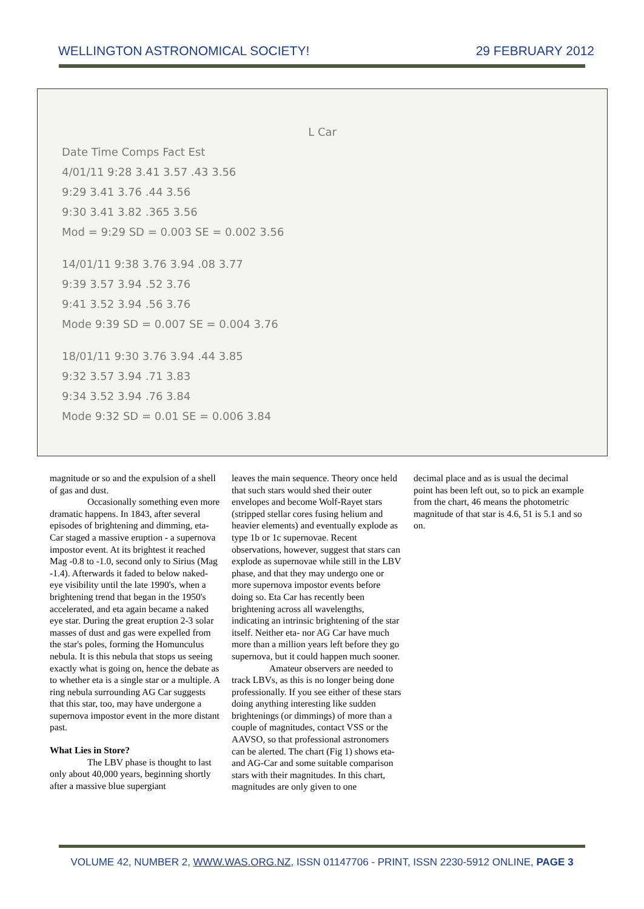WELLINGTON ASTRONOMICAL SOCIETY! 29 FEBRUARY 2012
L Car
Date Time Comps Fact Est
4/01/11 9:28 3.41 3.57 .43 3.56
9:29 3.41 3.76 .44 3.56
9:30 3.41 3.82 .365 3.56
Mod = 9:29 SD = 0.003 SE = 0.002 3.56
14/01/11 9:38 3.76 3.94 .08 3.77
9:39 3.57 3.94 .52 3.76
9:41 3.52 3.94 .56 3.76
Mode 9:39 SD = 0.007 SE = 0.004 3.76
18/01/11 9:30 3.76 3.94 .44 3.85
9:32 3.57 3.94 .71 3.83
9:34 3.52 3.94 .76 3.84
Mode 9:32 SD = 0.01 SE = 0.006 3.84
magnitude or so and the expulsion of a shell of gas and dust.
Occasionally something even more dramatic happens. In 1843, after several episodes of brightening and dimming, eta-Car staged a massive eruption - a supernova impostor event. At its brightest it reached Mag -0.8 to -1.0, second only to Sirius (Mag -1.4). Afterwards it faded to below naked-eye visibility until the late 1990's, when a brightening trend that began in the 1950's accelerated, and eta again became a naked eye star. During the great eruption 2-3 solar masses of dust and gas were expelled from the star's poles, forming the Homunculus nebula. It is this nebula that stops us seeing exactly what is going on, hence the debate as to whether eta is a single star or a multiple. A ring nebula surrounding AG Car suggests that this star, too, may have undergone a supernova impostor event in the more distant past.
What Lies in Store?
The LBV phase is thought to last only about 40,000 years, beginning shortly after a massive blue supergiant
leaves the main sequence. Theory once held that such stars would shed their outer envelopes and become Wolf-Rayet stars (stripped stellar cores fusing helium and heavier elements) and eventually explode as type 1b or 1c supernovae. Recent observations, however, suggest that stars can explode as supernovae while still in the LBV phase, and that they may undergo one or more supernova impostor events before doing so. Eta Car has recently been brightening across all wavelengths, indicating an intrinsic brightening of the star itself. Neither eta- nor AG Car have much more than a million years left before they go supernova, but it could happen much sooner.
Amateur observers are needed to track LBVs, as this is no longer being done professionally. If you see either of these stars doing anything interesting like sudden brightenings (or dimmings) of more than a couple of magnitudes, contact VSS or the AAVSO, so that professional astronomers can be alerted. The chart (Fig 1) shows eta- and AG-Car and some suitable comparison stars with their magnitudes. In this chart, magnitudes are only given to one
decimal place and as is usual the decimal point has been left out, so to pick an example from the chart, 46 means the photometric magnitude of that star is 4.6, 51 is 5.1 and so on.
VOLUME 42, NUMBER 2, WWW.WAS.ORG.NZ, ISSN 01147706 - PRINT, ISSN 2230-5912 ONLINE, PAGE 3